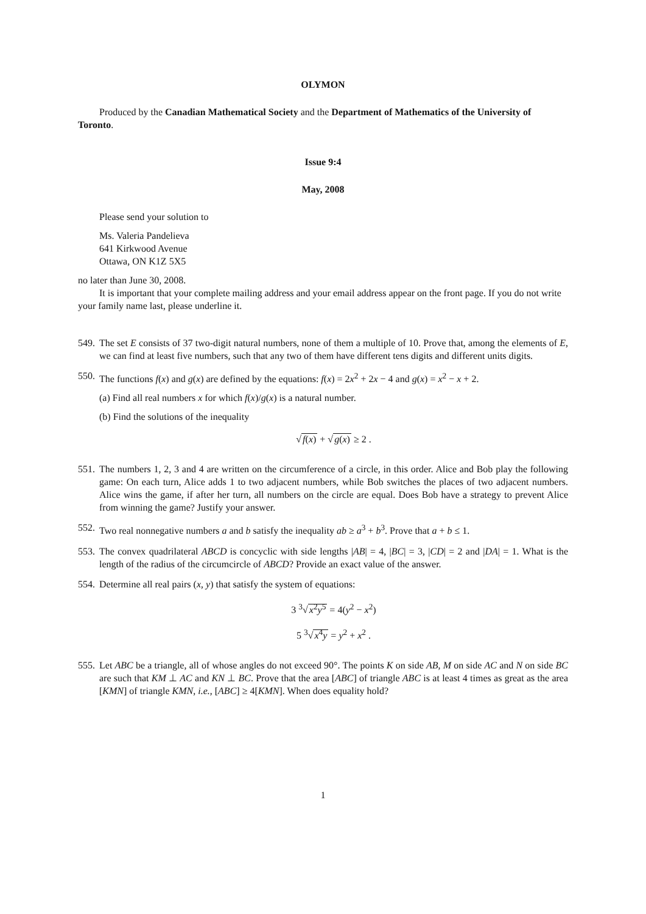OLYMON
Produced by the Canadian Mathematical Society and the Department of Mathematics of the University of Toronto.
Issue 9:4
May, 2008
Please send your solution to
Ms. Valeria Pandelieva
641 Kirkwood Avenue
Ottawa, ON K1Z 5X5
no later than June 30, 2008.
It is important that your complete mailing address and your email address appear on the front page. If you do not write your family name last, please underline it.
549.
The set E consists of 37 two-digit natural numbers, none of them a multiple of 10. Prove that, among the elements of E, we can find at least five numbers, such that any two of them have different tens digits and different units digits.
550.
The functions f(x) and g(x) are defined by the equations: f(x) = 2x<sup>2</sup> + 2x − 4 and g(x) = x<sup>2</sup> − x + 2.
(a) Find all real numbers x for which f(x)/g(x) is a natural number.
(b) Find the solutions of the inequality
√f(x) + √g(x) ≥ 2 .
551.
The numbers 1, 2, 3 and 4 are written on the circumference of a circle, in this order. Alice and Bob play the following game: On each turn, Alice adds 1 to two adjacent numbers, while Bob switches the places of two adjacent numbers. Alice wins the game, if after her turn, all numbers on the circle are equal. Does Bob have a strategy to prevent Alice from winning the game? Justify your answer.
552.
Two real nonnegative numbers a and b satisfy the inequality ab ≥ a<sup>3</sup> + b<sup>3</sup>. Prove that a + b ≤ 1.
553.
The convex quadrilateral ABCD is concyclic with side lengths |AB| = 4, |BC| = 3, |CD| = 2 and |DA| = 1. What is the length of the radius of the circumcircle of ABCD? Provide an exact value of the answer.
554.
Determine all real pairs (x, y) that satisfy the system of equations:
3 <sup>3</sup>√x<sup>2</sup>y<sup>5</sup> = 4(y<sup>2</sup> − x<sup>2</sup>)
5 <sup>3</sup>√x<sup>4</sup>y = y<sup>2</sup> + x<sup>2</sup> .
555.
Let ABC be a triangle, all of whose angles do not exceed 90°. The points K on side AB, M on side AC and N on side BC are such that KM ⊥ AC and KN ⊥ BC. Prove that the area [ABC] of triangle ABC is at least 4 times as great as the area [KMN] of triangle KMN, i.e., [ABC] ≥ 4[KMN]. When does equality hold?
1